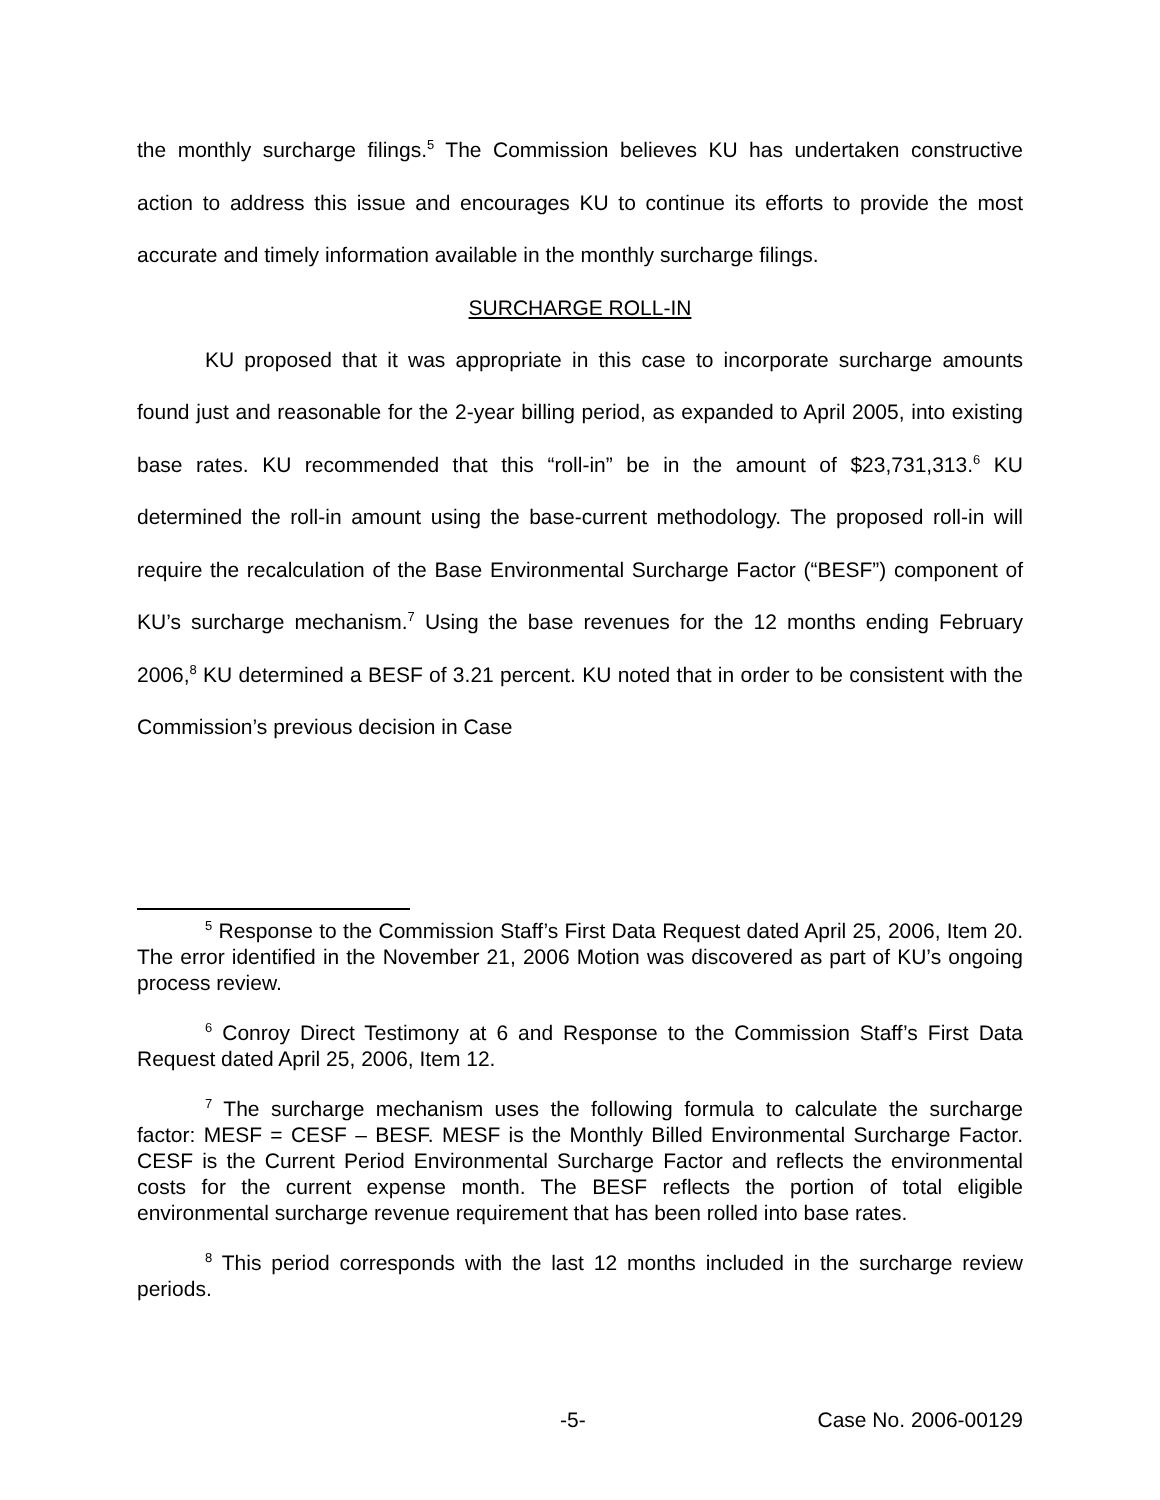the monthly surcharge filings.<sup>5</sup> The Commission believes KU has undertaken constructive action to address this issue and encourages KU to continue its efforts to provide the most accurate and timely information available in the monthly surcharge filings.
SURCHARGE ROLL-IN
KU proposed that it was appropriate in this case to incorporate surcharge amounts found just and reasonable for the 2-year billing period, as expanded to April 2005, into existing base rates. KU recommended that this “roll-in” be in the amount of $23,731,313.<sup>6</sup> KU determined the roll-in amount using the base-current methodology. The proposed roll-in will require the recalculation of the Base Environmental Surcharge Factor (“BESF”) component of KU’s surcharge mechanism.<sup>7</sup> Using the base revenues for the 12 months ending February 2006,<sup>8</sup> KU determined a BESF of 3.21 percent. KU noted that in order to be consistent with the Commission’s previous decision in Case
<sup>5</sup> Response to the Commission Staff’s First Data Request dated April 25, 2006, Item 20. The error identified in the November 21, 2006 Motion was discovered as part of KU’s ongoing process review.
<sup>6</sup> Conroy Direct Testimony at 6 and Response to the Commission Staff’s First Data Request dated April 25, 2006, Item 12.
<sup>7</sup> The surcharge mechanism uses the following formula to calculate the surcharge factor: MESF = CESF – BESF. MESF is the Monthly Billed Environmental Surcharge Factor. CESF is the Current Period Environmental Surcharge Factor and reflects the environmental costs for the current expense month. The BESF reflects the portion of total eligible environmental surcharge revenue requirement that has been rolled into base rates.
<sup>8</sup> This period corresponds with the last 12 months included in the surcharge review periods.
-5- Case No. 2006-00129